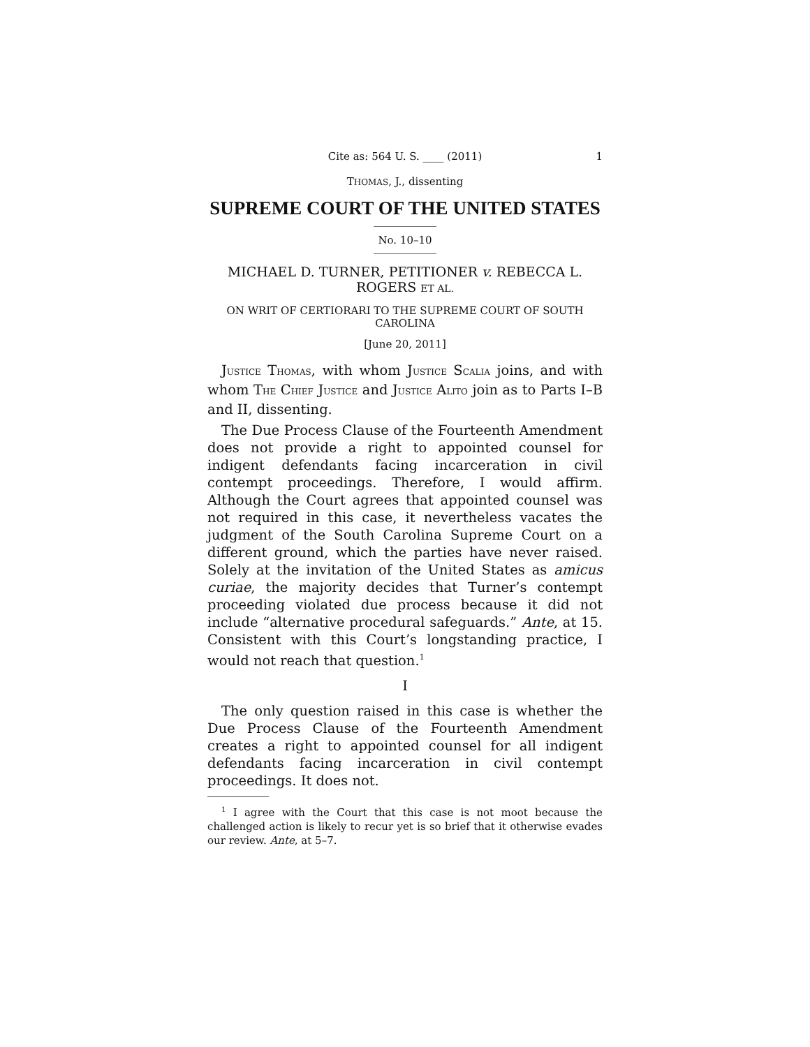Cite as: 564 U. S. ____ (2011) 1
THOMAS, J., dissenting
SUPREME COURT OF THE UNITED STATES
No. 10–10
MICHAEL D. TURNER, PETITIONER v. REBECCA L. ROGERS ET AL.
ON WRIT OF CERTIORARI TO THE SUPREME COURT OF SOUTH CAROLINA
[June 20, 2011]
JUSTICE THOMAS, with whom JUSTICE SCALIA joins, and with whom THE CHIEF JUSTICE and JUSTICE ALITO join as to Parts I–B and II, dissenting.
The Due Process Clause of the Fourteenth Amendment does not provide a right to appointed counsel for indigent defendants facing incarceration in civil contempt proceedings. Therefore, I would affirm. Although the Court agrees that appointed counsel was not required in this case, it nevertheless vacates the judgment of the South Carolina Supreme Court on a different ground, which the parties have never raised. Solely at the invitation of the United States as amicus curiae, the majority decides that Turner’s contempt proceeding violated due process because it did not include “alternative procedural safeguards.” Ante, at 15. Consistent with this Court’s longstanding practice, I would not reach that question.<sup>1</sup>
I
The only question raised in this case is whether the Due Process Clause of the Fourteenth Amendment creates a right to appointed counsel for all indigent defendants facing incarceration in civil contempt proceedings. It does not.
<sup>1</sup> I agree with the Court that this case is not moot because the challenged action is likely to recur yet is so brief that it otherwise evades our review. Ante, at 5–7.